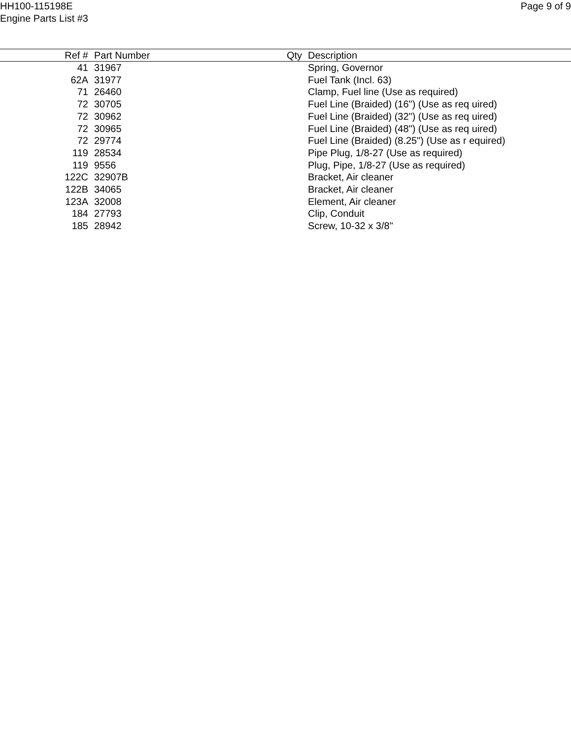HH100-115198E
Engine Parts List #3
Page 9 of 9
| Ref # | Part Number | Qty | Description |
| --- | --- | --- | --- |
| 41 | 31967 | | Spring, Governor |
| 62A | 31977 | | Fuel Tank (Incl. 63) |
| 71 | 26460 | | Clamp, Fuel line (Use as required) |
| 72 | 30705 | | Fuel Line (Braided) (16") (Use as req uired) |
| 72 | 30962 | | Fuel Line (Braided) (32") (Use as req uired) |
| 72 | 30965 | | Fuel Line (Braided) (48") (Use as req uired) |
| 72 | 29774 | | Fuel Line (Braided) (8.25") (Use as r equired) |
| 119 | 28534 | | Pipe Plug, 1/8-27 (Use as required) |
| 119 | 9556 | | Plug, Pipe, 1/8-27 (Use as required) |
| 122C | 32907B | | Bracket, Air cleaner |
| 122B | 34065 | | Bracket, Air cleaner |
| 123A | 32008 | | Element, Air cleaner |
| 184 | 27793 | | Clip, Conduit |
| 185 | 28942 | | Screw, 10-32 x 3/8" |